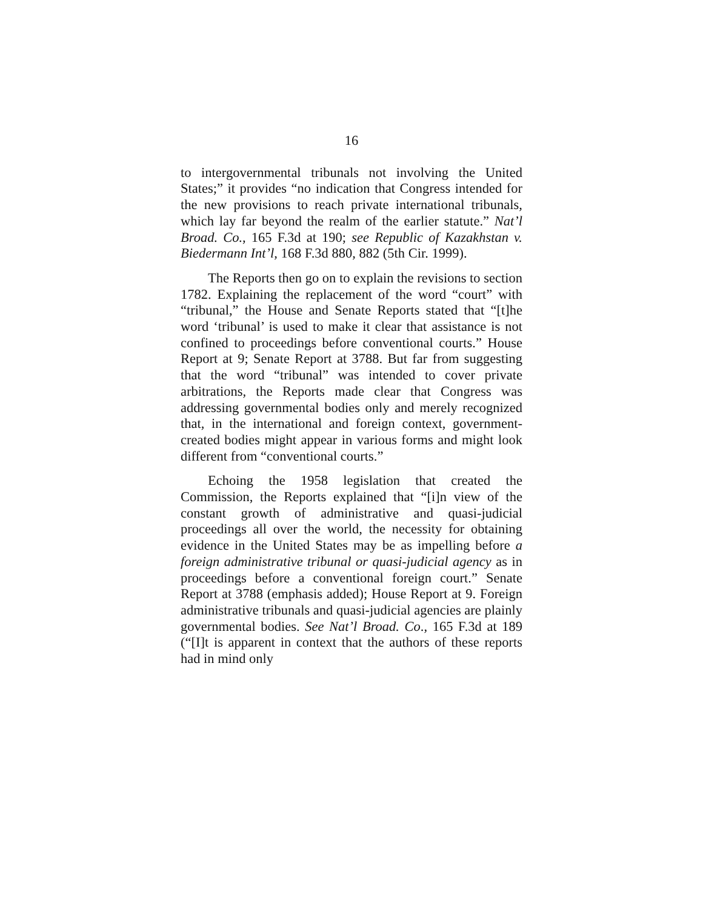16
to intergovernmental tribunals not involving the United States;” it provides “no indication that Congress intended for the new provisions to reach private international tribunals, which lay far beyond the realm of the earlier statute.” Nat’l Broad. Co., 165 F.3d at 190; see Republic of Kazakhstan v. Biedermann Int’l, 168 F.3d 880, 882 (5th Cir. 1999).
The Reports then go on to explain the revisions to section 1782. Explaining the replacement of the word “court” with “tribunal,” the House and Senate Reports stated that “[t]he word ‘tribunal’ is used to make it clear that assistance is not confined to proceedings before conventional courts.” House Report at 9; Senate Report at 3788. But far from suggesting that the word “tribunal” was intended to cover private arbitrations, the Reports made clear that Congress was addressing governmental bodies only and merely recognized that, in the international and foreign context, government-created bodies might appear in various forms and might look different from “conventional courts.”
Echoing the 1958 legislation that created the Commission, the Reports explained that “[i]n view of the constant growth of administrative and quasi-judicial proceedings all over the world, the necessity for obtaining evidence in the United States may be as impelling before a foreign administrative tribunal or quasi-judicial agency as in proceedings before a conventional foreign court.” Senate Report at 3788 (emphasis added); House Report at 9. Foreign administrative tribunals and quasi-judicial agencies are plainly governmental bodies. See Nat’l Broad. Co., 165 F.3d at 189 (“[I]t is apparent in context that the authors of these reports had in mind only